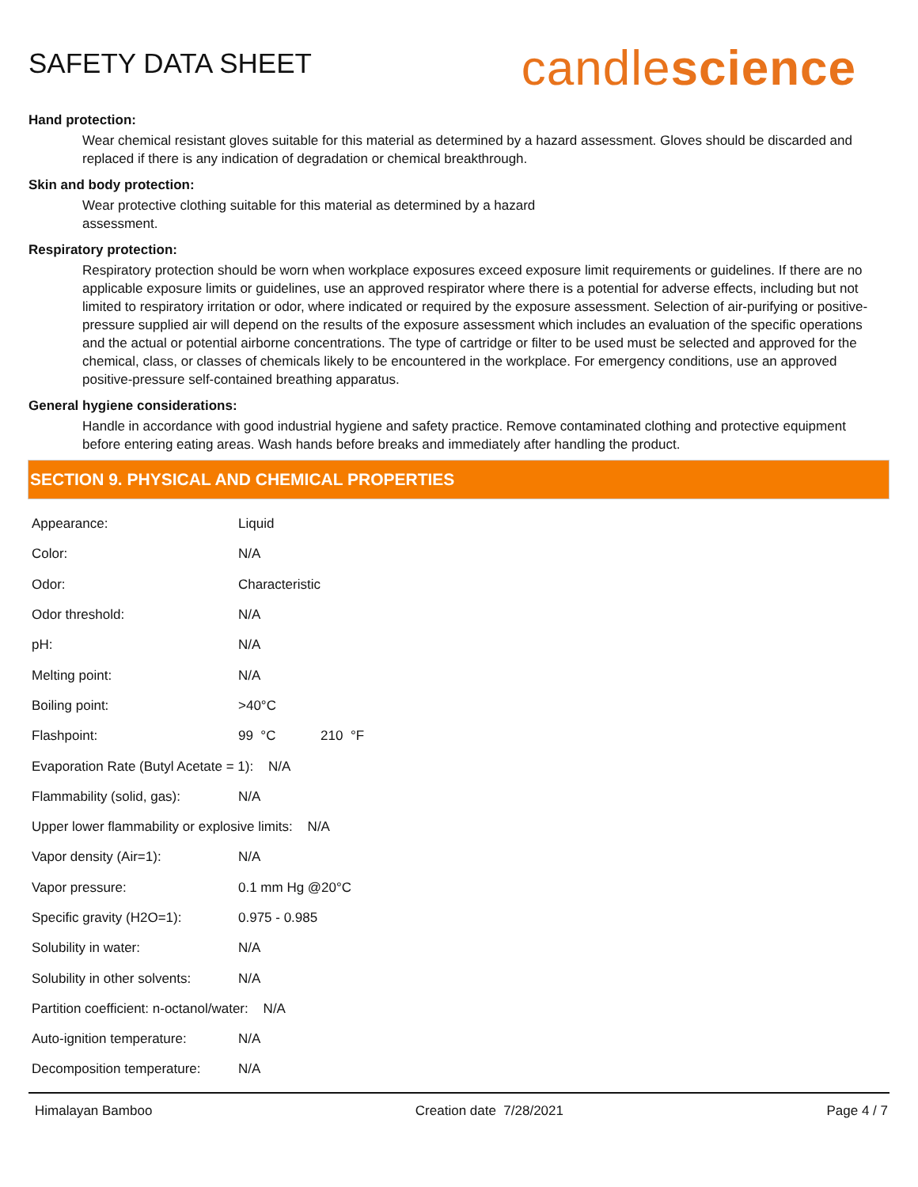SAFETY DATA SHEET
candlescience
Hand protection:
Wear chemical resistant gloves suitable for this material as determined by a hazard assessment. Gloves should be discarded and replaced if there is any indication of degradation or chemical breakthrough.
Skin and body protection:
Wear protective clothing suitable for this material as determined by a hazard
assessment.
Respiratory protection:
Respiratory protection should be worn when workplace exposures exceed exposure limit requirements or guidelines. If there are no applicable exposure limits or guidelines, use an approved respirator where there is a potential for adverse effects, including but not limited to respiratory irritation or odor, where indicated or required by the exposure assessment. Selection of air-purifying or positive-pressure supplied air will depend on the results of the exposure assessment which includes an evaluation of the specific operations and the actual or potential airborne concentrations. The type of cartridge or filter to be used must be selected and approved for the chemical, class, or classes of chemicals likely to be encountered in the workplace. For emergency conditions, use an approved positive-pressure self-contained breathing apparatus.
General hygiene considerations:
Handle in accordance with good industrial hygiene and safety practice. Remove contaminated clothing and protective equipment before entering eating areas. Wash hands before breaks and immediately after handling the product.
SECTION 9. PHYSICAL AND CHEMICAL PROPERTIES
| Appearance: | Liquid |
| Color: | N/A |
| Odor: | Characteristic |
| Odor threshold: | N/A |
| pH: | N/A |
| Melting point: | N/A |
| Boiling point: | >40°C |
| Flashpoint: | 99 °C 210 °F |
| Evaporation Rate (Butyl Acetate = 1): N/A | |
| Flammability (solid, gas): | N/A |
| Upper lower flammability or explosive limits: N/A | |
| Vapor density (Air=1): | N/A |
| Vapor pressure: | 0.1 mm Hg @20°C |
| Specific gravity (H2O=1): | 0.975 - 0.985 |
| Solubility in water: | N/A |
| Solubility in other solvents: | N/A |
| Partition coefficient: n-octanol/water: N/A | |
| Auto-ignition temperature: | N/A |
| Decomposition temperature: | N/A |
Himalayan Bamboo Creation date 7/28/2021 Page 4 / 7